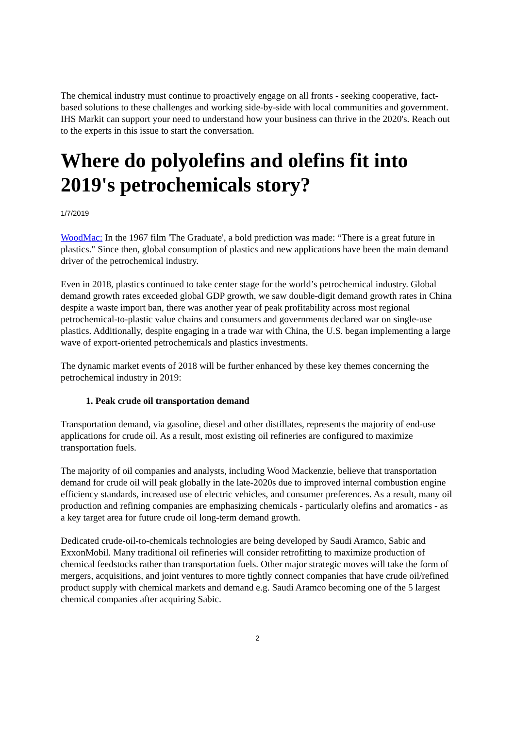The chemical industry must continue to proactively engage on all fronts - seeking cooperative, fact-based solutions to these challenges and working side-by-side with local communities and government. IHS Markit can support your need to understand how your business can thrive in the 2020's. Reach out to the experts in this issue to start the conversation.
Where do polyolefins and olefins fit into 2019's petrochemicals story?
1/7/2019
WoodMac: In the 1967 film 'The Graduate', a bold prediction was made: “There is a great future in plastics." Since then, global consumption of plastics and new applications have been the main demand driver of the petrochemical industry.
Even in 2018, plastics continued to take center stage for the world’s petrochemical industry. Global demand growth rates exceeded global GDP growth, we saw double-digit demand growth rates in China despite a waste import ban, there was another year of peak profitability across most regional petrochemical-to-plastic value chains and consumers and governments declared war on single-use plastics. Additionally, despite engaging in a trade war with China, the U.S. began implementing a large wave of export-oriented petrochemicals and plastics investments.
The dynamic market events of 2018 will be further enhanced by these key themes concerning the petrochemical industry in 2019:
1. Peak crude oil transportation demand
Transportation demand, via gasoline, diesel and other distillates, represents the majority of end-use applications for crude oil. As a result, most existing oil refineries are configured to maximize transportation fuels.
The majority of oil companies and analysts, including Wood Mackenzie, believe that transportation demand for crude oil will peak globally in the late-2020s due to improved internal combustion engine efficiency standards, increased use of electric vehicles, and consumer preferences. As a result, many oil production and refining companies are emphasizing chemicals - particularly olefins and aromatics - as a key target area for future crude oil long-term demand growth.
Dedicated crude-oil-to-chemicals technologies are being developed by Saudi Aramco, Sabic and ExxonMobil. Many traditional oil refineries will consider retrofitting to maximize production of chemical feedstocks rather than transportation fuels. Other major strategic moves will take the form of mergers, acquisitions, and joint ventures to more tightly connect companies that have crude oil/refined product supply with chemical markets and demand e.g. Saudi Aramco becoming one of the 5 largest chemical companies after acquiring Sabic.
2